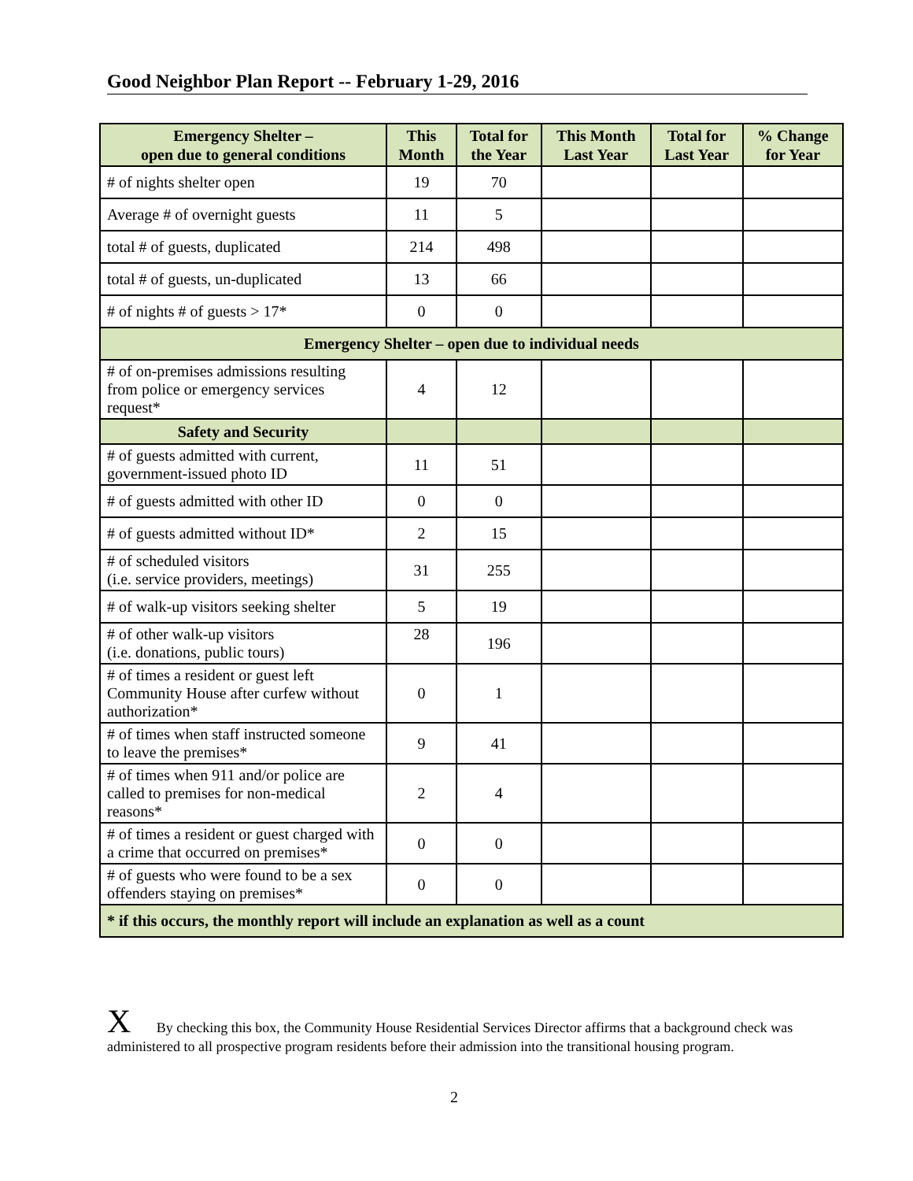Good Neighbor Plan Report -- February 1-29, 2016
| Emergency Shelter – open due to general conditions | This Month | Total for the Year | This Month Last Year | Total for Last Year | % Change for Year |
| --- | --- | --- | --- | --- | --- |
| # of nights shelter open | 19 | 70 | | | |
| Average # of overnight guests | 11 | 5 | | | |
| total # of guests, duplicated | 214 | 498 | | | |
| total # of guests, un-duplicated | 13 | 66 | | | |
| # of nights # of guests > 17* | 0 | 0 | | | |
| Emergency Shelter – open due to individual needs | | | | | |
| # of on-premises admissions resulting from police or emergency services request* | 4 | 12 | | | |
| Safety and Security | | | | | |
| # of guests admitted with current, government-issued photo ID | 11 | 51 | | | |
| # of guests admitted with other ID | 0 | 0 | | | |
| # of guests admitted without ID* | 2 | 15 | | | |
| # of scheduled visitors (i.e. service providers, meetings) | 31 | 255 | | | |
| # of walk-up visitors seeking shelter | 5 | 19 | | | |
| # of other walk-up visitors (i.e. donations, public tours) | 28 | 196 | | | |
| # of times a resident or guest left Community House after curfew without authorization* | 0 | 1 | | | |
| # of times when staff instructed someone to leave the premises* | 9 | 41 | | | |
| # of times when 911 and/or police are called to premises for non-medical reasons* | 2 | 4 | | | |
| # of times a resident or guest charged with a crime that occurred on premises* | 0 | 0 | | | |
| # of guests who were found to be a sex offenders staying on premises* | 0 | 0 | | | |
| * if this occurs, the monthly report will include an explanation as well as a count | | | | | |
X By checking this box, the Community House Residential Services Director affirms that a background check was administered to all prospective program residents before their admission into the transitional housing program.
2